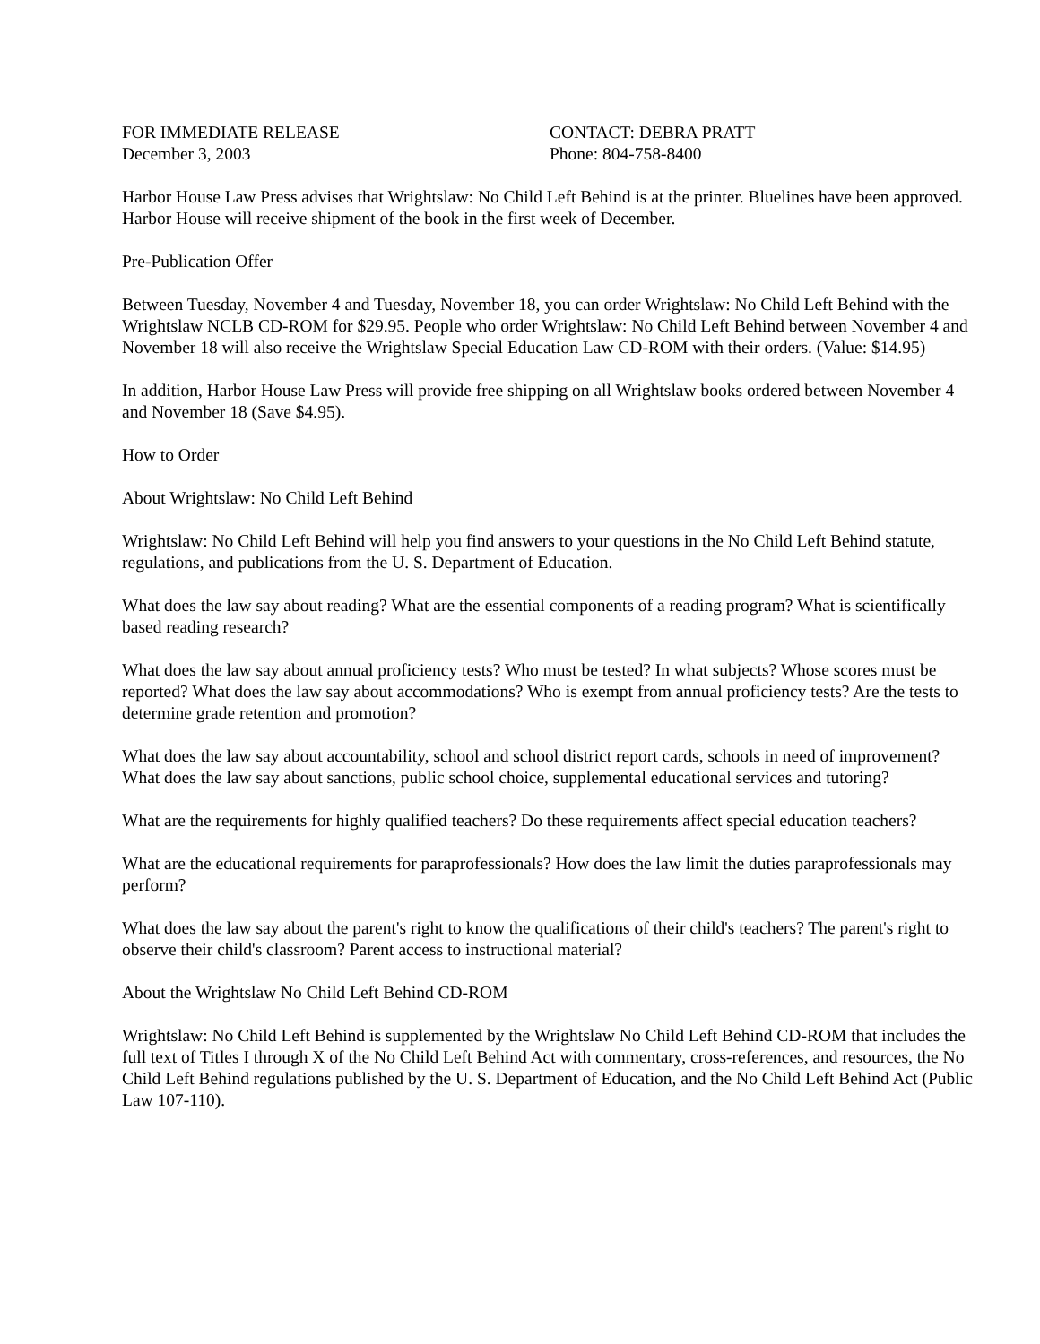FOR IMMEDIATE RELEASE
December 3, 2003
CONTACT: DEBRA PRATT
Phone: 804-758-8400
Harbor House Law Press advises that Wrightslaw: No Child Left Behind is at the printer. Bluelines have been approved. Harbor House will receive shipment of the book in the first week of December.
Pre-Publication Offer
Between Tuesday, November 4 and Tuesday, November 18, you can order Wrightslaw: No Child Left Behind with the Wrightslaw NCLB CD-ROM for $29.95. People who order Wrightslaw: No Child Left Behind between November 4 and November 18 will also receive the Wrightslaw Special Education Law CD-ROM with their orders. (Value: $14.95)
In addition, Harbor House Law Press will provide free shipping on all Wrightslaw books ordered between November 4 and November 18 (Save $4.95).
How to Order
About Wrightslaw: No Child Left Behind
Wrightslaw: No Child Left Behind will help you find answers to your questions in the No Child Left Behind statute, regulations, and publications from the U. S. Department of Education.
What does the law say about reading? What are the essential components of a reading program? What is scientifically based reading research?
What does the law say about annual proficiency tests? Who must be tested? In what subjects? Whose scores must be reported? What does the law say about accommodations? Who is exempt from annual proficiency tests? Are the tests to determine grade retention and promotion?
What does the law say about accountability, school and school district report cards, schools in need of improvement? What does the law say about sanctions, public school choice, supplemental educational services and tutoring?
What are the requirements for highly qualified teachers? Do these requirements affect special education teachers?
What are the educational requirements for paraprofessionals? How does the law limit the duties paraprofessionals may perform?
What does the law say about the parent's right to know the qualifications of their child's teachers? The parent's right to observe their child's classroom? Parent access to instructional material?
About the Wrightslaw No Child Left Behind CD-ROM
Wrightslaw: No Child Left Behind is supplemented by the Wrightslaw No Child Left Behind CD-ROM that includes the full text of Titles I through X of the No Child Left Behind Act with commentary, cross-references, and resources, the No Child Left Behind regulations published by the U. S. Department of Education, and the No Child Left Behind Act (Public Law 107-110).